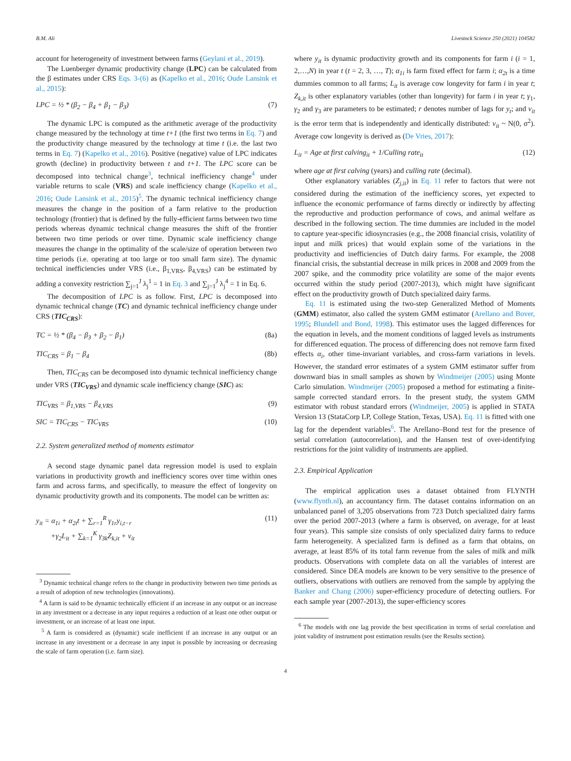B.M. Ali Livestock Science 250 (2021) 104582
account for heterogeneity of investment between farms (Geylani et al., 2019).
The Luenberger dynamic productivity change (LPC) can be calculated from the β estimates under CRS Eqs. 3-(6) as (Kapelko et al., 2016; Oude Lansink et al., 2015):
LPC = ½ * (β<sub>2</sub> − β<sub>4</sub> + β<sub>1</sub> − β<sub>3</sub>) (7)
The dynamic LPC is computed as the arithmetic average of the productivity change measured by the technology at time t+1 (the first two terms in Eq. 7) and the productivity change measured by the technology at time t (i.e. the last two terms in Eq. 7) (Kapelko et al., 2016). Positive (negative) value of LPC indicates growth (decline) in productivity between t and t+1. The LPC score can be decomposed into technical change<sup>3</sup>, technical inefficiency change<sup>4</sup> under variable returns to scale (VRS) and scale inefficiency change (Kapelko et al., 2016; Oude Lansink et al., 2015)<sup>5</sup>. The dynamic technical inefficiency change measures the change in the position of a farm relative to the production technology (frontier) that is defined by the fully-efficient farms between two time periods whereas dynamic technical change measures the shift of the frontier between two time periods or over time. Dynamic scale inefficiency change measures the change in the optimality of the scale/size of operation between two time periods (i.e. operating at too large or too small farm size). The dynamic technical inefficiencies under VRS (i.e., β<sub>1,VRS</sub>, β<sub>4,VRS</sub>) can be estimated by adding a convexity restriction ∑<sub>j=1</sub><sup>J</sup> λ<sub>j</sub><sup>1</sup> = 1 in Eq. 3 and ∑<sub>j=1</sub><sup>J</sup> λ<sub>j</sub><sup>4</sup> = 1 in Eq. 6.
The decomposition of LPC is as follow. First, LPC is decomposed into dynamic technical change (TC) and dynamic technical inefficiency change under CRS (TIC<sub>CRS</sub>):
TC = ½ * (β<sub>4</sub> − β<sub>3</sub> + β<sub>2</sub> − β<sub>1</sub>) (8a)
TIC<sub>CRS</sub> = β<sub>1</sub> − β<sub>4</sub> (8b)
Then, TIC<sub>CRS</sub> can be decomposed into dynamic technical inefficiency change under VRS (TIC<sub>VRS</sub>) and dynamic scale inefficiency change (SIC) as:
TIC<sub>VRS</sub> = β<sub>1,VRS</sub> − β<sub>4,VRS</sub> (9)
SIC = TIC<sub>CRS</sub> − TIC<sub>VRS</sub> (10)
2.2. System generalized method of moments estimator
A second stage dynamic panel data regression model is used to explain variations in productivity growth and inefficiency scores over time within ones farm and across farms, and specifically, to measure the effect of longevity on dynamic productivity growth and its components. The model can be written as:
y<sub>it</sub> = α<sub>1i</sub> + α<sub>2t</sub>t + ∑<sub>r=1</sub><sup>R</sup> γ<sub>1r</sub>y<sub>i,t−r</sub>
+γ<sub>2</sub>L<sub>it</sub> + ∑<sub>k=1</sub><sup>K</sup> γ<sub>3k</sub>Z<sub>k,it</sub> + v<sub>it</sub> (11)
<sup>3</sup> Dynamic technical change refers to the change in productivity between two time periods as a result of adoption of new technologies (innovations).
<sup>4</sup> A farm is said to be dynamic technically efficient if an increase in any output or an increase in any investment or a decrease in any input requires a reduction of at least one other output or investment, or an increase of at least one input.
<sup>5</sup> A farm is considered as (dynamic) scale inefficient if an increase in any output or an increase in any investment or a decrease in any input is possible by increasing or decreasing the scale of farm operation (i.e. farm size).
where y<sub>it</sub> is dynamic productivity growth and its components for farm i (i = 1, 2,…,N) in year t (t = 2, 3, …, T); α<sub>1i</sub> is farm fixed effect for farm i; α<sub>2t</sub> is a time dummies common to all farms; L<sub>it</sub> is average cow longevity for farm i in year t; Z<sub>k,it</sub> is other explanatory variables (other than longevity) for farm i in year t; γ<sub>1</sub>, γ<sub>2</sub> and γ<sub>3</sub> are parameters to be estimated; r denotes number of lags for y<sub>t</sub>; and v<sub>it</sub> is the error term that is independently and identically distributed: v<sub>it</sub> ~ N(0, σ<sup>2</sup>). Average cow longevity is derived as (De Vries, 2017):
L<sub>it</sub> = Age at first calving<sub>it</sub> + 1/Culling rate<sub>it</sub> (12)
where age at first calving (years) and culling rate (decimal).
Other explanatory variables (Z<sub>j,it</sub>) in Eq. 11 refer to factors that were not considered during the estimation of the inefficiency scores, yet expected to influence the economic performance of farms directly or indirectly by affecting the reproductive and production performance of cows, and animal welfare as described in the following section. The time dummies are included in the model to capture year-specific idiosyncrasies (e.g., the 2008 financial crisis, volatility of input and milk prices) that would explain some of the variations in the productivity and inefficiencies of Dutch dairy farms. For example, the 2008 financial crisis, the substantial decrease in milk prices in 2008 and 2009 from the 2007 spike, and the commodity price volatility are some of the major events occurred within the study period (2007-2013), which might have significant effect on the productivity growth of Dutch specialized dairy farms.
Eq. 11 is estimated using the two-step Generalized Method of Moments (GMM) estimator, also called the system GMM estimator (Arellano and Bover, 1995; Blundell and Bond, 1998). This estimator uses the lagged differences for the equation in levels, and the moment conditions of lagged levels as instruments for differenced equation. The process of differencing does not remove farm fixed effects α<sub>i</sub>, other time-invariant variables, and cross-farm variations in levels. However, the standard error estimates of a system GMM estimator suffer from downward bias in small samples as shown by Windmeijer (2005) using Monte Carlo simulation. Windmeijer (2005) proposed a method for estimating a finite-sample corrected standard errors. In the present study, the system GMM estimator with robust standard errors (Windmeijer, 2005) is applied in STATA Version 13 (StataCorp LP, College Station, Texas, USA). Eq. 11 is fitted with one lag for the dependent variables<sup>6</sup>. The Arellano–Bond test for the presence of serial correlation (autocorrelation), and the Hansen test of over-identifying restrictions for the joint validity of instruments are applied.
2.3. Empirical Application
The empirical application uses a dataset obtained from FLYNTH (www.flynth.nl), an accountancy firm. The dataset contains information on an unbalanced panel of 3,205 observations from 723 Dutch specialized dairy farms over the period 2007-2013 (where a farm is observed, on average, for at least four years). This sample size consists of only specialized dairy farms to reduce farm heterogeneity. A specialized farm is defined as a farm that obtains, on average, at least 85% of its total farm revenue from the sales of milk and milk products. Observations with complete data on all the variables of interest are considered. Since DEA models are known to be very sensitive to the presence of outliers, observations with outliers are removed from the sample by applying the Banker and Chang (2006) super-efficiency procedure of detecting outliers. For each sample year (2007-2013), the super-efficiency scores
<sup>6</sup> The models with one lag provide the best specification in terms of serial correlation and joint validity of instrument post estimation results (see the Results section).
4